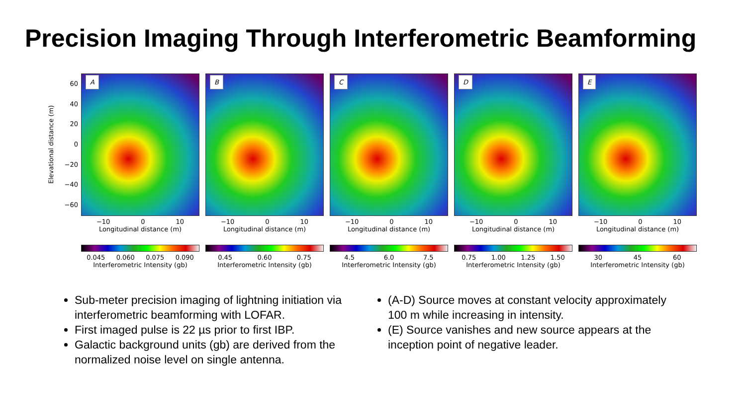Precision Imaging Through Interferometric Beamforming
Elevational distance (m)
60
40
20
0
−20
−40
−60
A
−10 0 10
Longitudinal distance (m)
0.045 0.060 0.075 0.090
Interferometric Intensity (gb)
B
−10 0 10
Longitudinal distance (m)
0.45 0.60 0.75
Interferometric Intensity (gb)
C
−10 0 10
Longitudinal distance (m)
4.5 6.0 7.5
Interferometric Intensity (gb)
D
−10 0 10
Longitudinal distance (m)
0.75 1.00 1.25 1.50
Interferometric Intensity (gb)
E
−10 0 10
Longitudinal distance (m)
30 45 60
Interferometric Intensity (gb)
Sub-meter precision imaging of lightning initiation via interferometric beamforming with LOFAR.
First imaged pulse is 22 µs prior to first IBP.
Galactic background units (gb) are derived from the normalized noise level on single antenna.
(A-D) Source moves at constant velocity approximately 100 m while increasing in intensity.
(E) Source vanishes and new source appears at the inception point of negative leader.